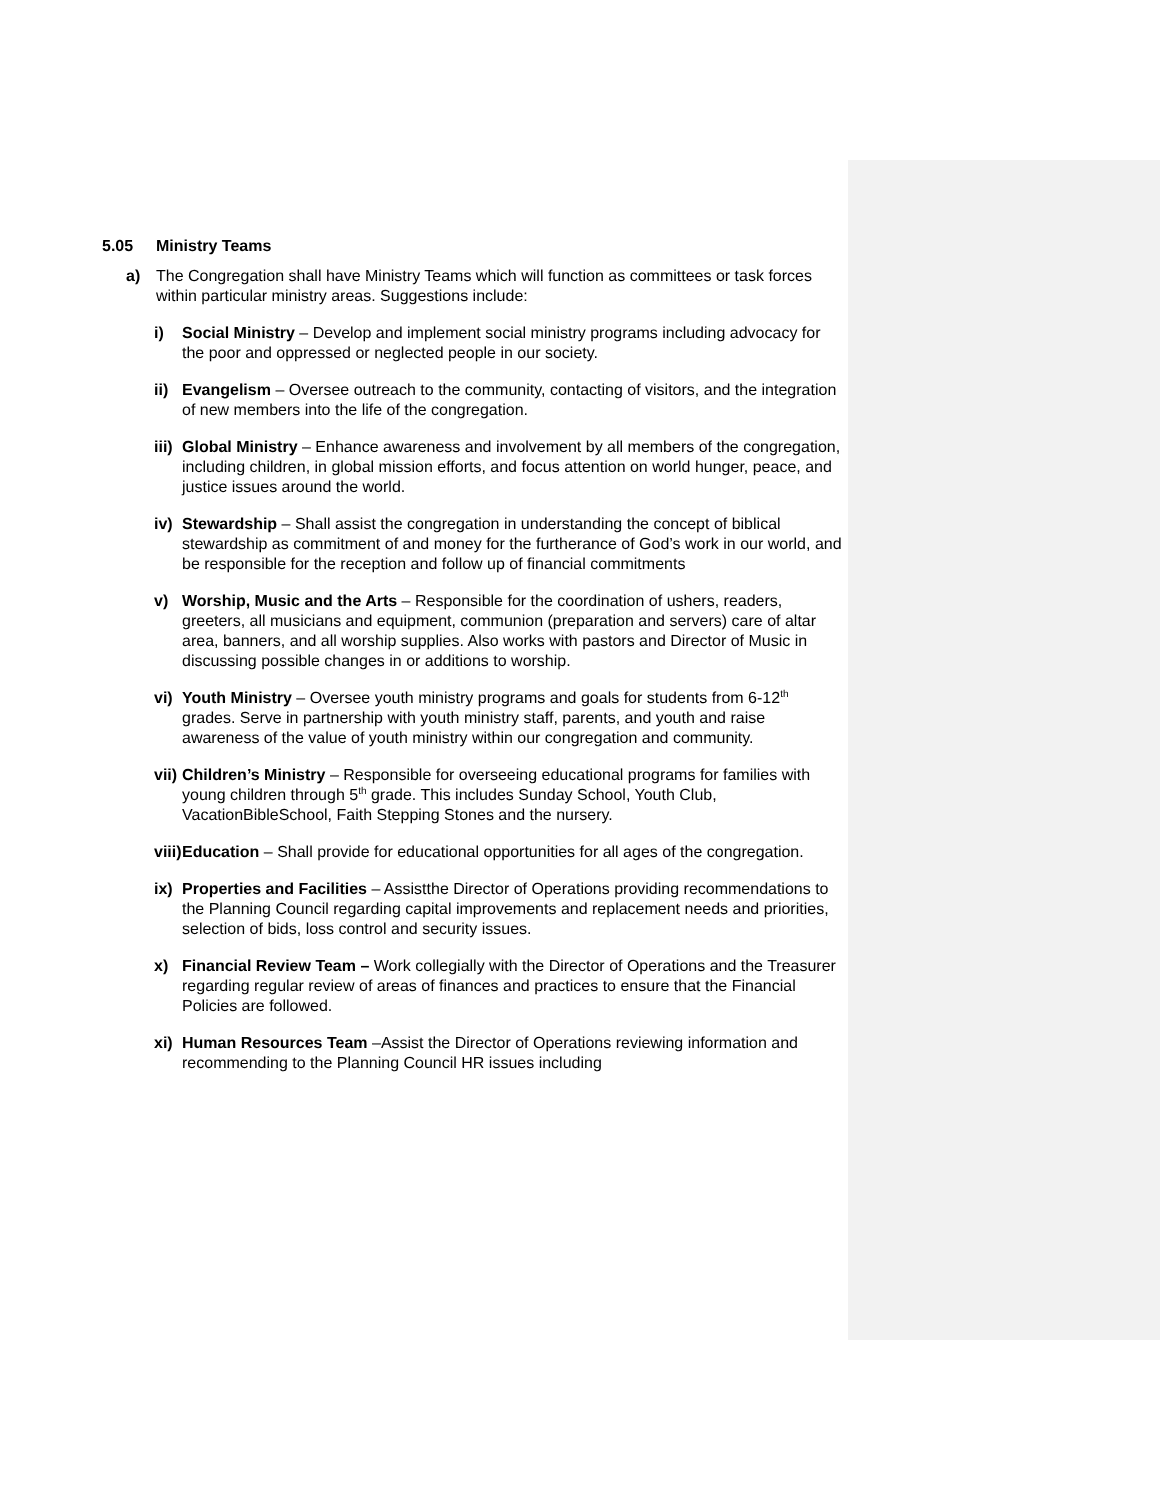5.05 Ministry Teams
a) The Congregation shall have Ministry Teams which will function as committees or task forces within particular ministry areas. Suggestions include:
i) Social Ministry – Develop and implement social ministry programs including advocacy for the poor and oppressed or neglected people in our society.
ii)
Evangelism – Oversee outreach to the community, contacting of visitors, and the integration of new members into the life of the congregation.
iii)
Global Ministry – Enhance awareness and involvement by all members of the congregation, including children, in global mission efforts, and focus attention on world hunger, peace, and justice issues around the world.
iv)
Stewardship – Shall assist the congregation in understanding the concept of biblical stewardship as commitment of and money for the furtherance of God’s work in our world, and be responsible for the reception and follow up of financial commitments
v) Worship, Music and the Arts – Responsible for the coordination of ushers, readers, greeters, all musicians and equipment, communion (preparation and servers) care of altar area, banners, and all worship supplies. Also works with pastors and Director of Music in discussing possible changes in or additions to worship.
vi)
Youth Ministry – Oversee youth ministry programs and goals for students from 6-12<sup>th</sup> grades. Serve in partnership with youth ministry staff, parents, and youth and raise awareness of the value of youth ministry within our congregation and community.
vii)
Children’s Ministry – Responsible for overseeing educational programs for families with young children through 5<sup>th</sup> grade. This includes Sunday School, Youth Club, VacationBibleSchool, Faith Stepping Stones and the nursery.
viii)
Education – Shall provide for educational opportunities for all ages of the congregation.
ix)
Properties and Facilities – Assistthe Director of Operations providing recommendations to the Planning Council regarding capital improvements and replacement needs and priorities, selection of bids, loss control and security issues.
x) Financial Review Team – Work collegially with the Director of Operations and the Treasurer regarding regular review of areas of finances and practices to ensure that the Financial Policies are followed.
xi)
Human Resources Team –Assist the Director of Operations reviewing information and recommending to the Planning Council HR issues including